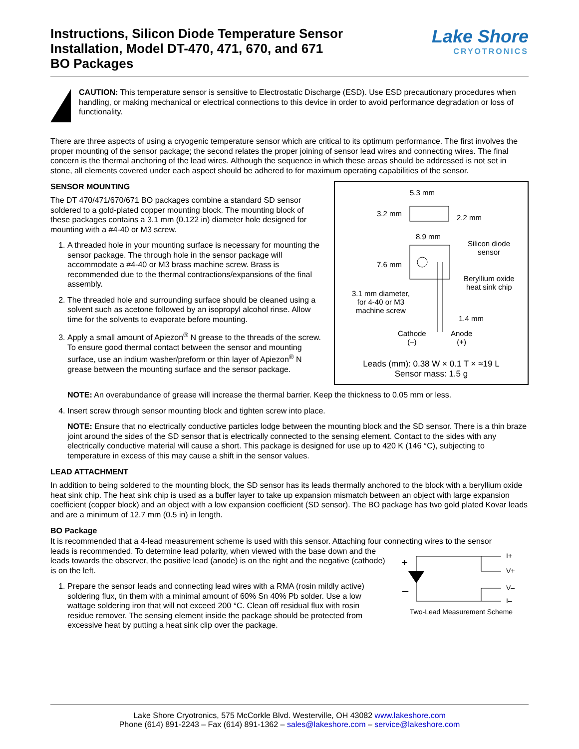Instructions, Silicon Diode Temperature Sensor
Installation, Model DT-470, 471, 670, and 671
BO Packages
Lake Shore
CRYOTRONICS
CAUTION: This temperature sensor is sensitive to Electrostatic Discharge (ESD). Use ESD precautionary procedures when handling, or making mechanical or electrical connections to this device in order to avoid performance degradation or loss of functionality.
There are three aspects of using a cryogenic temperature sensor which are critical to its optimum performance. The first involves the proper mounting of the sensor package; the second relates the proper joining of sensor lead wires and connecting wires. The final concern is the thermal anchoring of the lead wires. Although the sequence in which these areas should be addressed is not set in stone, all elements covered under each aspect should be adhered to for maximum operating capabilities of the sensor.
5.3 mm
3.2 mm 2.2 mm
8.9 mm
Silicon diode
sensor
7.6 mm
Beryllium oxide
heat sink chip
3.1 mm diameter,
for 4-40 or M3
machine screw
1.4 mm
Cathode
(–)
Anode
(+)
Leads (mm): 0.38 W × 0.1 T × ≈19 L
Sensor mass: 1.5 g
SENSOR MOUNTING
The DT 470/471/670/671 BO packages combine a standard SD sensor soldered to a gold-plated copper mounting block. The mounting block of these packages contains a 3.1 mm (0.122 in) diameter hole designed for mounting with a #4-40 or M3 screw.
1. A threaded hole in your mounting surface is necessary for mounting the sensor package. The through hole in the sensor package will accommodate a #4-40 or M3 brass machine screw. Brass is recommended due to the thermal contractions/expansions of the final assembly.
2. The threaded hole and surrounding surface should be cleaned using a solvent such as acetone followed by an isopropyl alcohol rinse. Allow time for the solvents to evaporate before mounting.
3. Apply a small amount of Apiezon<sup>®</sup> N grease to the threads of the screw. To ensure good thermal contact between the sensor and mounting surface, use an indium washer/preform or thin layer of Apiezon<sup>®</sup> N grease between the mounting surface and the sensor package.
NOTE: An overabundance of grease will increase the thermal barrier. Keep the thickness to 0.05 mm or less.
4. Insert screw through sensor mounting block and tighten screw into place.
NOTE: Ensure that no electrically conductive particles lodge between the mounting block and the SD sensor. There is a thin braze joint around the sides of the SD sensor that is electrically connected to the sensing element. Contact to the sides with any electrically conductive material will cause a short. This package is designed for use up to 420 K (146 °C), subjecting to temperature in excess of this may cause a shift in the sensor values.
LEAD ATTACHMENT
In addition to being soldered to the mounting block, the SD sensor has its leads thermally anchored to the block with a beryllium oxide heat sink chip. The heat sink chip is used as a buffer layer to take up expansion mismatch between an object with large expansion coefficient (copper block) and an object with a low expansion coefficient (SD sensor). The BO package has two gold plated Kovar leads and are a minimum of 12.7 mm (0.5 in) in length.
BO Package
It is recommended that a 4-lead measurement scheme is used with this sensor. Attaching four connecting wires to the sensor
+
–
I+
V+
V–
I–
Two-Lead Measurement Scheme
leads is recommended. To determine lead polarity, when viewed with the base down and the leads towards the observer, the positive lead (anode) is on the right and the negative (cathode) is on the left.
1. Prepare the sensor leads and connecting lead wires with a RMA (rosin mildly active) soldering flux, tin them with a minimal amount of 60% Sn 40% Pb solder. Use a low wattage soldering iron that will not exceed 200 °C. Clean off residual flux with rosin residue remover. The sensing element inside the package should be protected from excessive heat by putting a heat sink clip over the package.
Lake Shore Cryotronics, 575 McCorkle Blvd. Westerville, OH 43082 www.lakeshore.com
Phone (614) 891-2243 – Fax (614) 891-1362 – sales@lakeshore.com – service@lakeshore.com